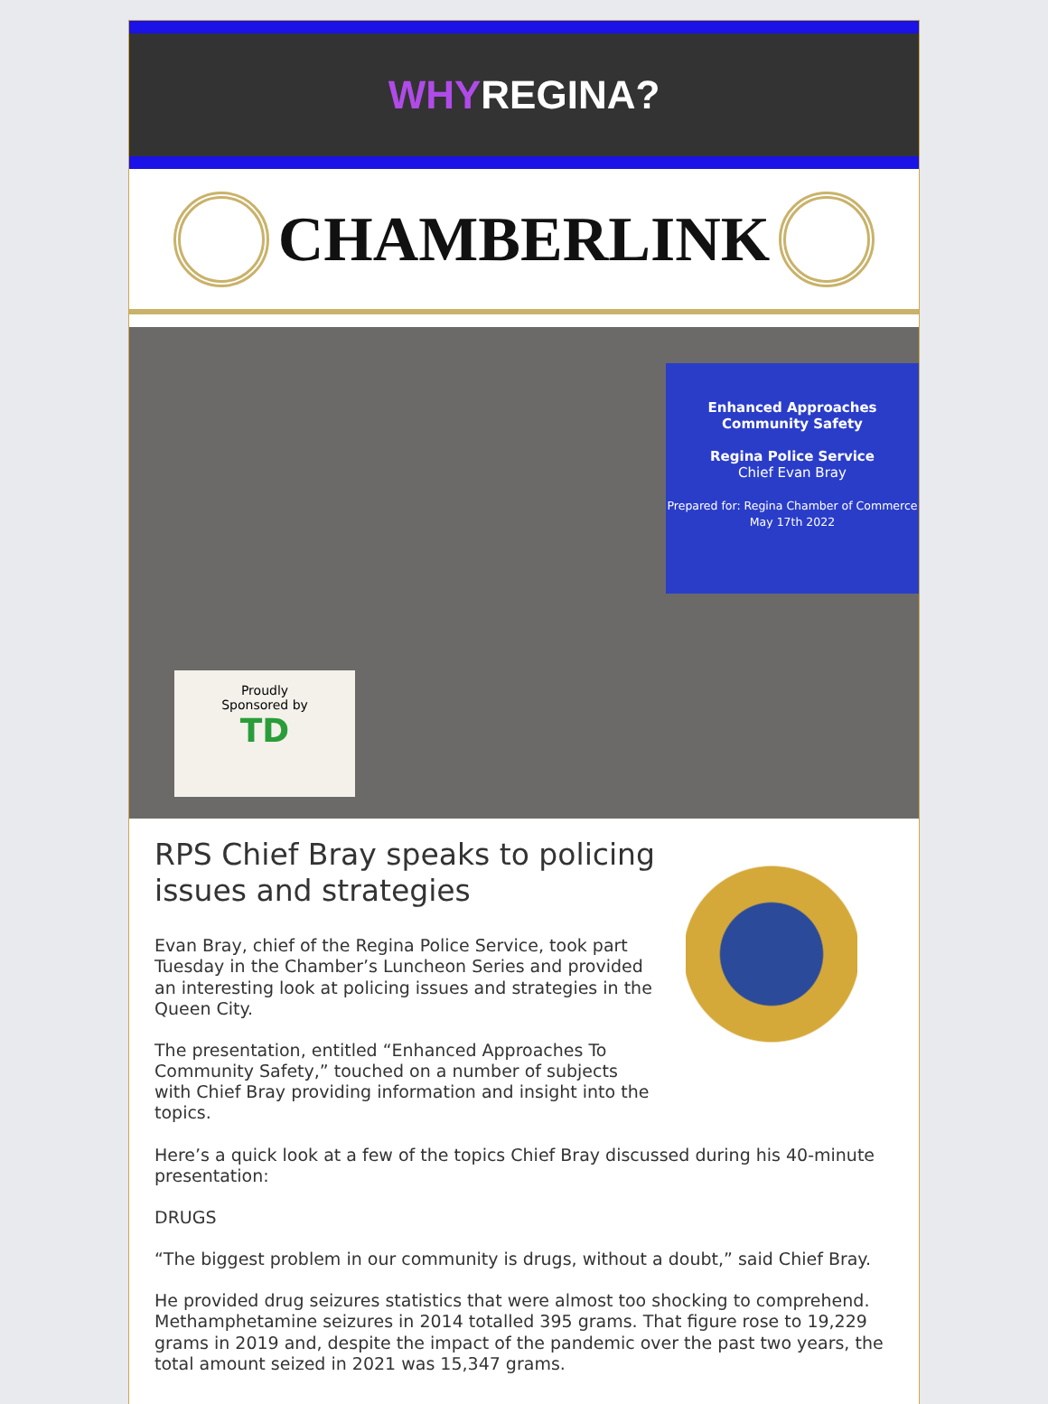WHYREGINA?
CHAMBERLINK
Enhanced Approaches
Community Safety
Regina Police Service
Chief Evan Bray
Prepared for: Regina Chamber of Commerce
May 17th 2022
Proudly
Sponsored by
TD
RPS Chief Bray speaks to policing issues and strategies
Evan Bray, chief of the Regina Police Service, took part Tuesday in the Chamber’s Luncheon Series and provided an interesting look at policing issues and strategies in the Queen City.
The presentation, entitled “Enhanced Approaches To Community Safety,” touched on a number of subjects with Chief Bray providing information and insight into the topics.
Here’s a quick look at a few of the topics Chief Bray discussed during his 40-minute presentation:
DRUGS
“The biggest problem in our community is drugs, without a doubt,” said Chief Bray.
He provided drug seizures statistics that were almost too shocking to comprehend. Methamphetamine seizures in 2014 totalled 395 grams. That figure rose to 19,229 grams in 2019 and, despite the impact of the pandemic over the past two years, the total amount seized in 2021 was 15,347 grams.